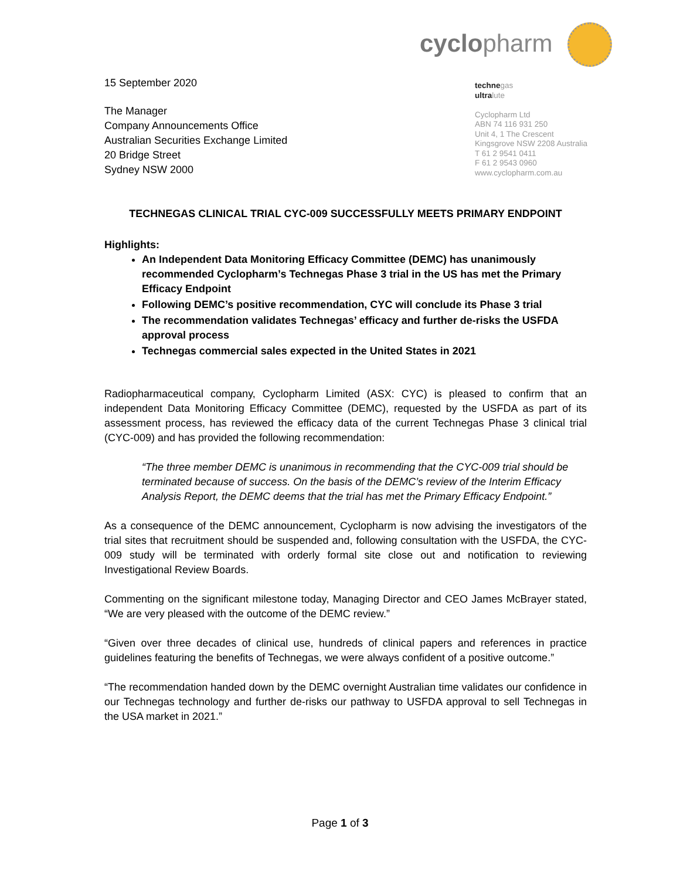cyclopharm
technegas
ultralute
Cyclopharm Ltd
ABN 74 116 931 250
Unit 4, 1 The Crescent
Kingsgrove NSW 2208 Australia
T 61 2 9541 0411
F 61 2 9543 0960
www.cyclopharm.com.au
15 September 2020
The Manager
Company Announcements Office
Australian Securities Exchange Limited
20 Bridge Street
Sydney NSW 2000
TECHNEGAS CLINICAL TRIAL CYC-009 SUCCESSFULLY MEETS PRIMARY ENDPOINT
Highlights:
An Independent Data Monitoring Efficacy Committee (DEMC) has unanimously recommended Cyclopharm’s Technegas Phase 3 trial in the US has met the Primary Efficacy Endpoint
Following DEMC’s positive recommendation, CYC will conclude its Phase 3 trial
The recommendation validates Technegas’ efficacy and further de-risks the USFDA approval process
Technegas commercial sales expected in the United States in 2021
Radiopharmaceutical company, Cyclopharm Limited (ASX: CYC) is pleased to confirm that an independent Data Monitoring Efficacy Committee (DEMC), requested by the USFDA as part of its assessment process, has reviewed the efficacy data of the current Technegas Phase 3 clinical trial (CYC-009) and has provided the following recommendation:
“The three member DEMC is unanimous in recommending that the CYC-009 trial should be terminated because of success. On the basis of the DEMC’s review of the Interim Efficacy Analysis Report, the DEMC deems that the trial has met the Primary Efficacy Endpoint.”
As a consequence of the DEMC announcement, Cyclopharm is now advising the investigators of the trial sites that recruitment should be suspended and, following consultation with the USFDA, the CYC-009 study will be terminated with orderly formal site close out and notification to reviewing Investigational Review Boards.
Commenting on the significant milestone today, Managing Director and CEO James McBrayer stated, “We are very pleased with the outcome of the DEMC review.”
“Given over three decades of clinical use, hundreds of clinical papers and references in practice guidelines featuring the benefits of Technegas, we were always confident of a positive outcome.”
“The recommendation handed down by the DEMC overnight Australian time validates our confidence in our Technegas technology and further de-risks our pathway to USFDA approval to sell Technegas in the USA market in 2021.”
Page 1 of 3